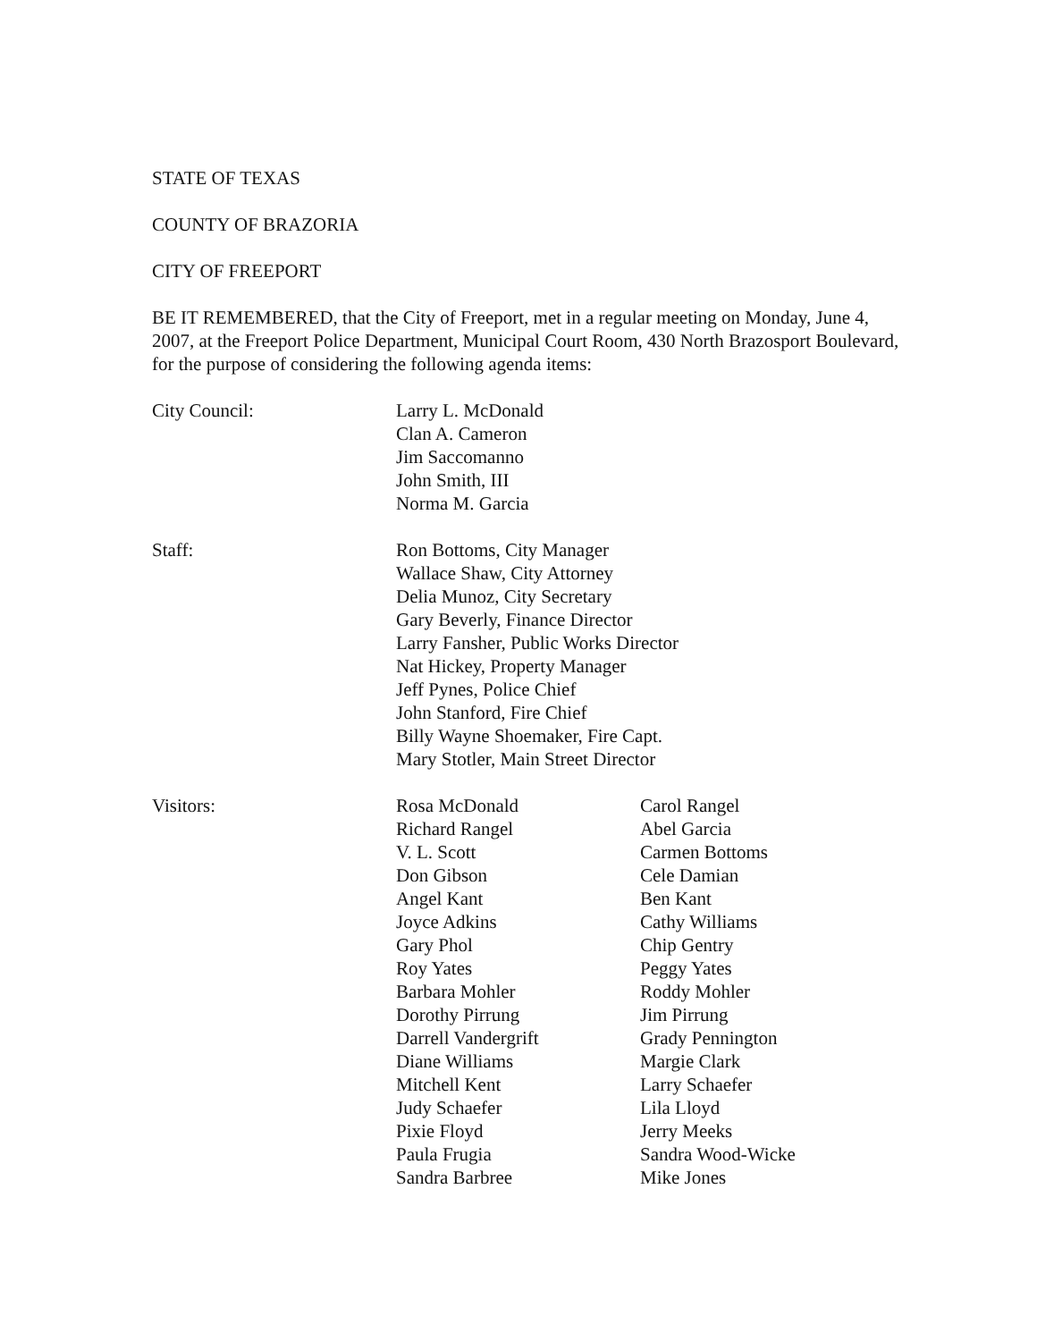STATE OF TEXAS
COUNTY OF BRAZORIA
CITY OF FREEPORT
BE IT REMEMBERED, that the City of Freeport, met in a regular meeting on Monday, June 4, 2007, at the Freeport Police Department, Municipal Court Room, 430 North Brazosport Boulevard, for the purpose of considering the following agenda items:
| City Council: | Larry L. McDonald Clan A. Cameron Jim Saccomanno John Smith, III Norma M. Garcia | |
| Staff: | Ron Bottoms, City Manager Wallace Shaw, City Attorney Delia Munoz, City Secretary Gary Beverly, Finance Director Larry Fansher, Public Works Director Nat Hickey, Property Manager Jeff Pynes, Police Chief John Stanford, Fire Chief Billy Wayne Shoemaker, Fire Capt. Mary Stotler, Main Street Director | |
| Visitors: | Rosa McDonald | Carol Rangel |
| | Richard Rangel | Abel Garcia |
| | V. L. Scott | Carmen Bottoms |
| | Don Gibson | Cele Damian |
| | Angel Kant | Ben Kant |
| | Joyce Adkins | Cathy Williams |
| | Gary Phol | Chip Gentry |
| | Roy Yates | Peggy Yates |
| | Barbara Mohler | Roddy Mohler |
| | Dorothy Pirrung | Jim Pirrung |
| | Darrell Vandergrift | Grady Pennington |
| | Diane Williams | Margie Clark |
| | Mitchell Kent | Larry Schaefer |
| | Judy Schaefer | Lila Lloyd |
| | Pixie Floyd | Jerry Meeks |
| | Paula Frugia | Sandra Wood-Wicke |
| | Sandra Barbree | Mike Jones |